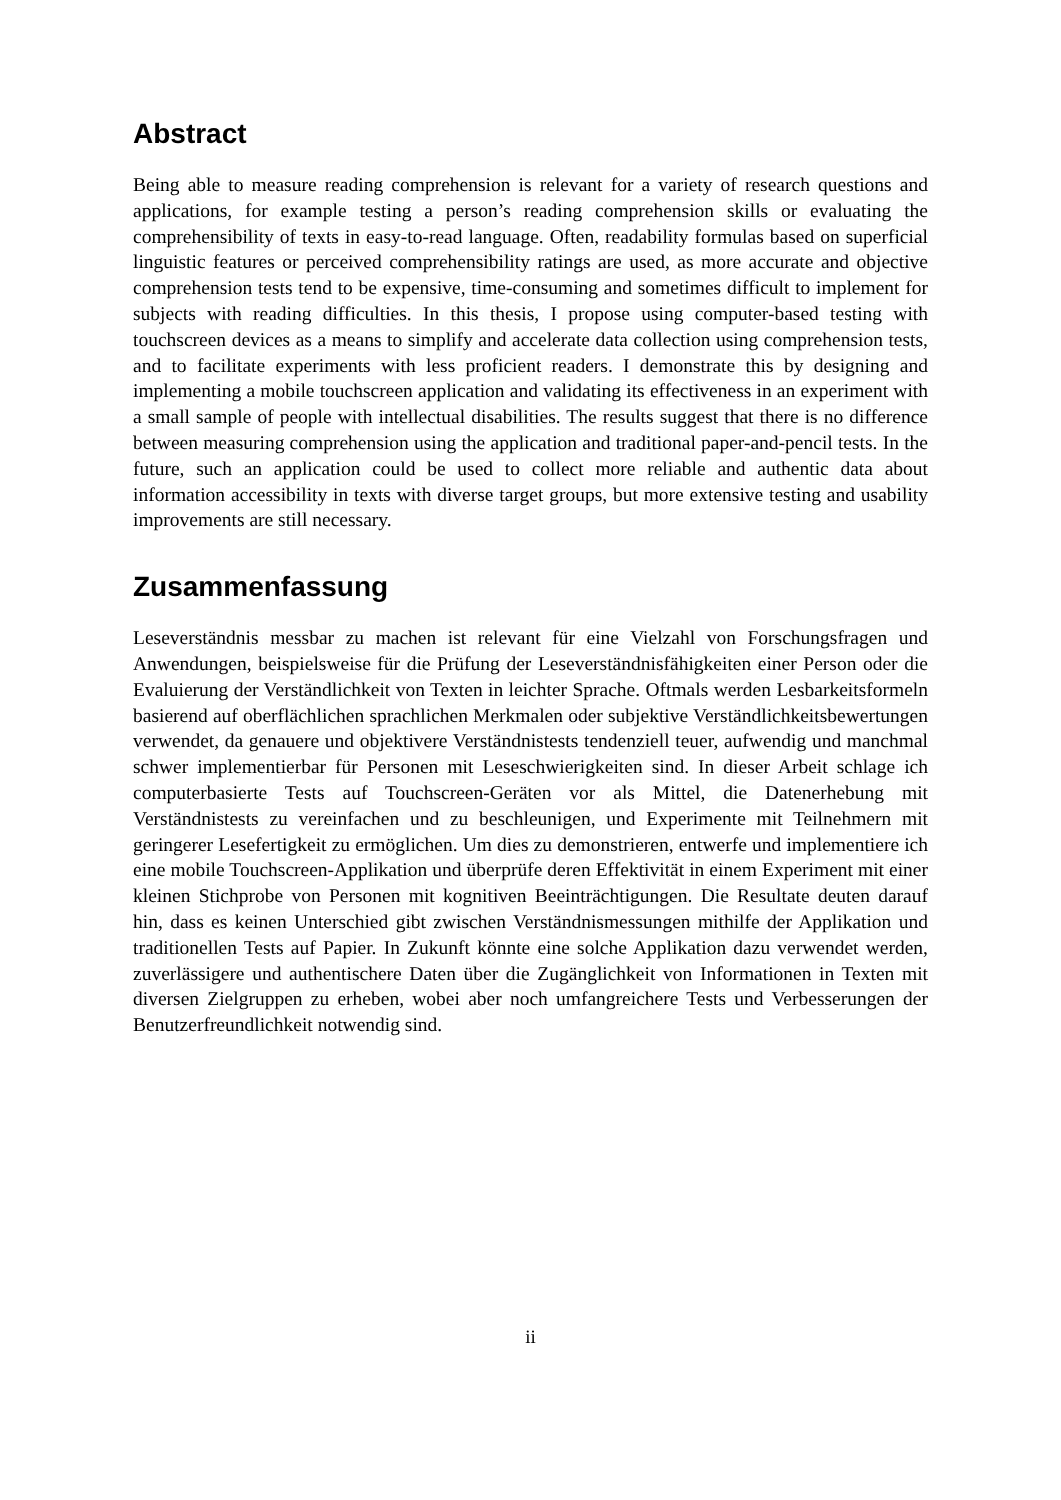Abstract
Being able to measure reading comprehension is relevant for a variety of research questions and applications, for example testing a person’s reading comprehension skills or evaluating the comprehensibility of texts in easy-to-read language. Often, readability formulas based on superficial linguistic features or perceived comprehensibility ratings are used, as more accurate and objective comprehension tests tend to be expensive, time-consuming and sometimes difficult to implement for subjects with reading difficulties. In this thesis, I propose using computer-based testing with touchscreen devices as a means to simplify and accelerate data collection using comprehension tests, and to facilitate experiments with less proficient readers. I demonstrate this by designing and implementing a mobile touchscreen application and validating its effectiveness in an experiment with a small sample of people with intellectual disabilities. The results suggest that there is no difference between measuring comprehension using the application and traditional paper-and-pencil tests. In the future, such an application could be used to collect more reliable and authentic data about information accessibility in texts with diverse target groups, but more extensive testing and usability improvements are still necessary.
Zusammenfassung
Leseverständnis messbar zu machen ist relevant für eine Vielzahl von Forschungsfragen und Anwendungen, beispielsweise für die Prüfung der Leseverständnisfähigkeiten einer Person oder die Evaluierung der Verständlichkeit von Texten in leichter Sprache. Oftmals werden Lesbarkeitsformeln basierend auf oberflächlichen sprachlichen Merkmalen oder subjektive Verständlichkeitsbewertungen verwendet, da genauere und objektivere Verständnistests tendenziell teuer, aufwendig und manchmal schwer implementierbar für Personen mit Leseschwierigkeiten sind. In dieser Arbeit schlage ich computerbasierte Tests auf Touchscreen-Geräten vor als Mittel, die Datenerhebung mit Verständnistests zu vereinfachen und zu beschleunigen, und Experimente mit Teilnehmern mit geringerer Lesefertigkeit zu ermöglichen. Um dies zu demonstrieren, entwerfe und implementiere ich eine mobile Touchscreen-Applikation und überprüfe deren Effektivität in einem Experiment mit einer kleinen Stichprobe von Personen mit kognitiven Beeinträchtigungen. Die Resultate deuten darauf hin, dass es keinen Unterschied gibt zwischen Verständnismessungen mithilfe der Applikation und traditionellen Tests auf Papier. In Zukunft könnte eine solche Applikation dazu verwendet werden, zuverlässigere und authentischere Daten über die Zugänglichkeit von Informationen in Texten mit diversen Zielgruppen zu erheben, wobei aber noch umfangreichere Tests und Verbesserungen der Benutzerfreundlichkeit notwendig sind.
ii